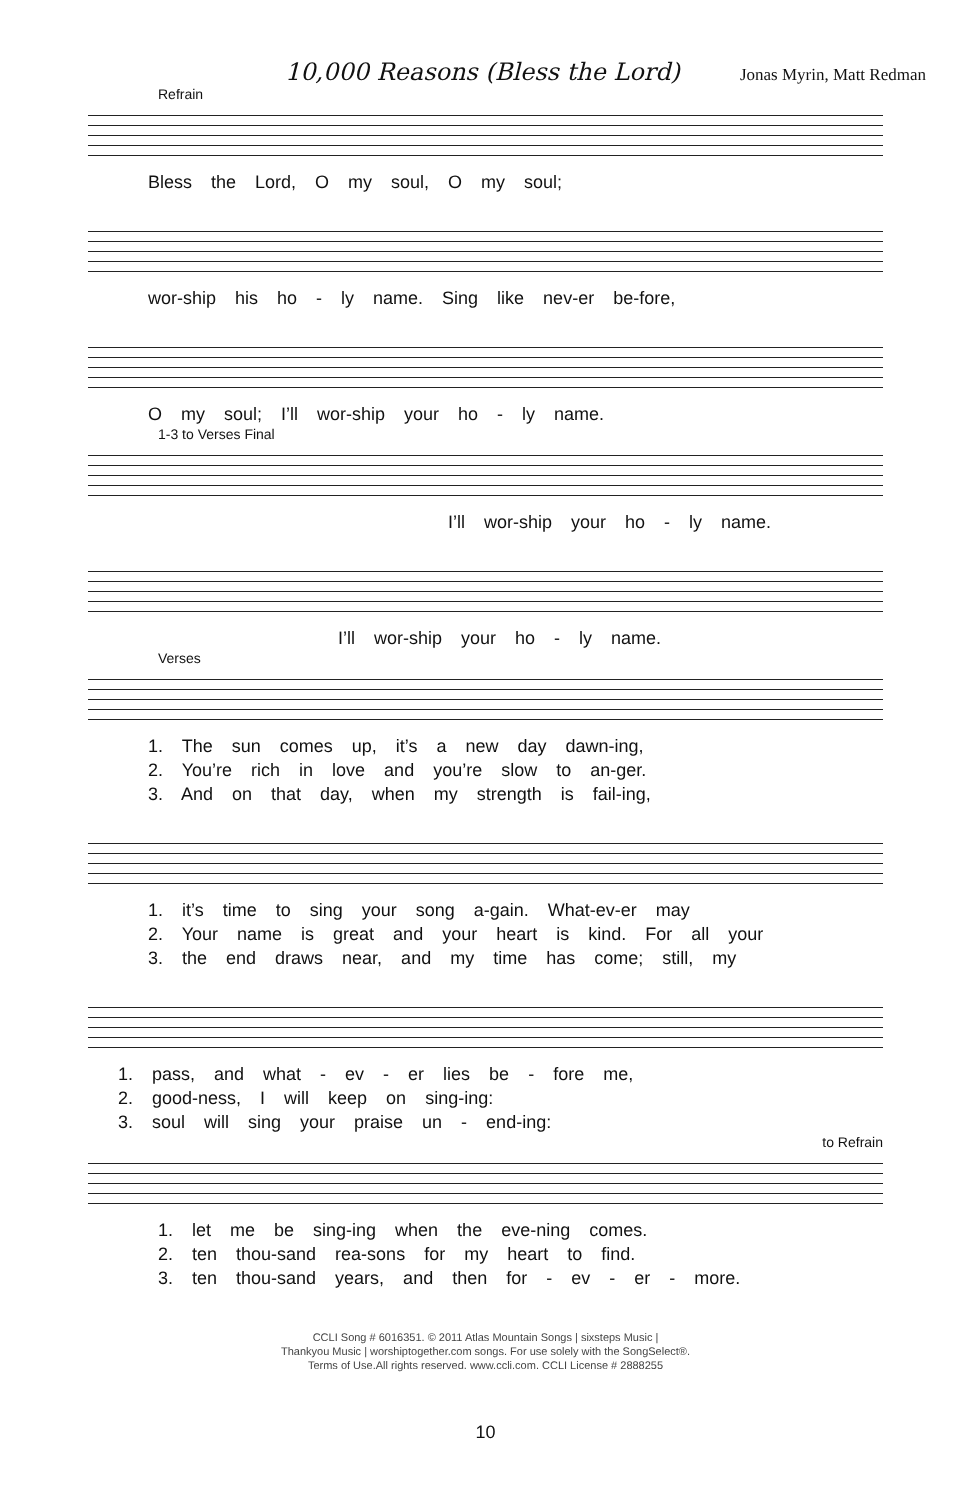10,000 Reasons (Bless the Lord) Jonas Myrin, Matt Redman
Refrain
Bless the Lord, O my soul, O my soul;
wor-ship his ho - ly name. Sing like nev-er be-fore,
O my soul; I’ll wor-ship your ho - ly name.
1-3 to Verses Final
I’ll wor-ship your ho - ly name.
I’ll wor-ship your ho - ly name.
Verses
1. The sun comes up, it’s a new day dawn-ing,
2. You’re rich in love and you’re slow to an-ger.
3. And on that day, when my strength is fail-ing,
1. it’s time to sing your song a-gain. What-ev-er may
2. Your name is great and your heart is kind. For all your
3. the end draws near, and my time has come; still, my
1. pass, and what - ev - er lies be - fore me,
2. good-ness, I will keep on sing-ing:
3. soul will sing your praise un - end-ing:
to Refrain
1. let me be sing-ing when the eve-ning comes.
2. ten thou-sand rea-sons for my heart to find.
3. ten thou-sand years, and then for - ev - er - more.
CCLI Song # 6016351. © 2011 Atlas Mountain Songs | sixsteps Music |
Thankyou Music | worshiptogether.com songs. For use solely with the SongSelect®.
Terms of Use.All rights reserved. www.ccli.com. CCLI License # 2888255
10